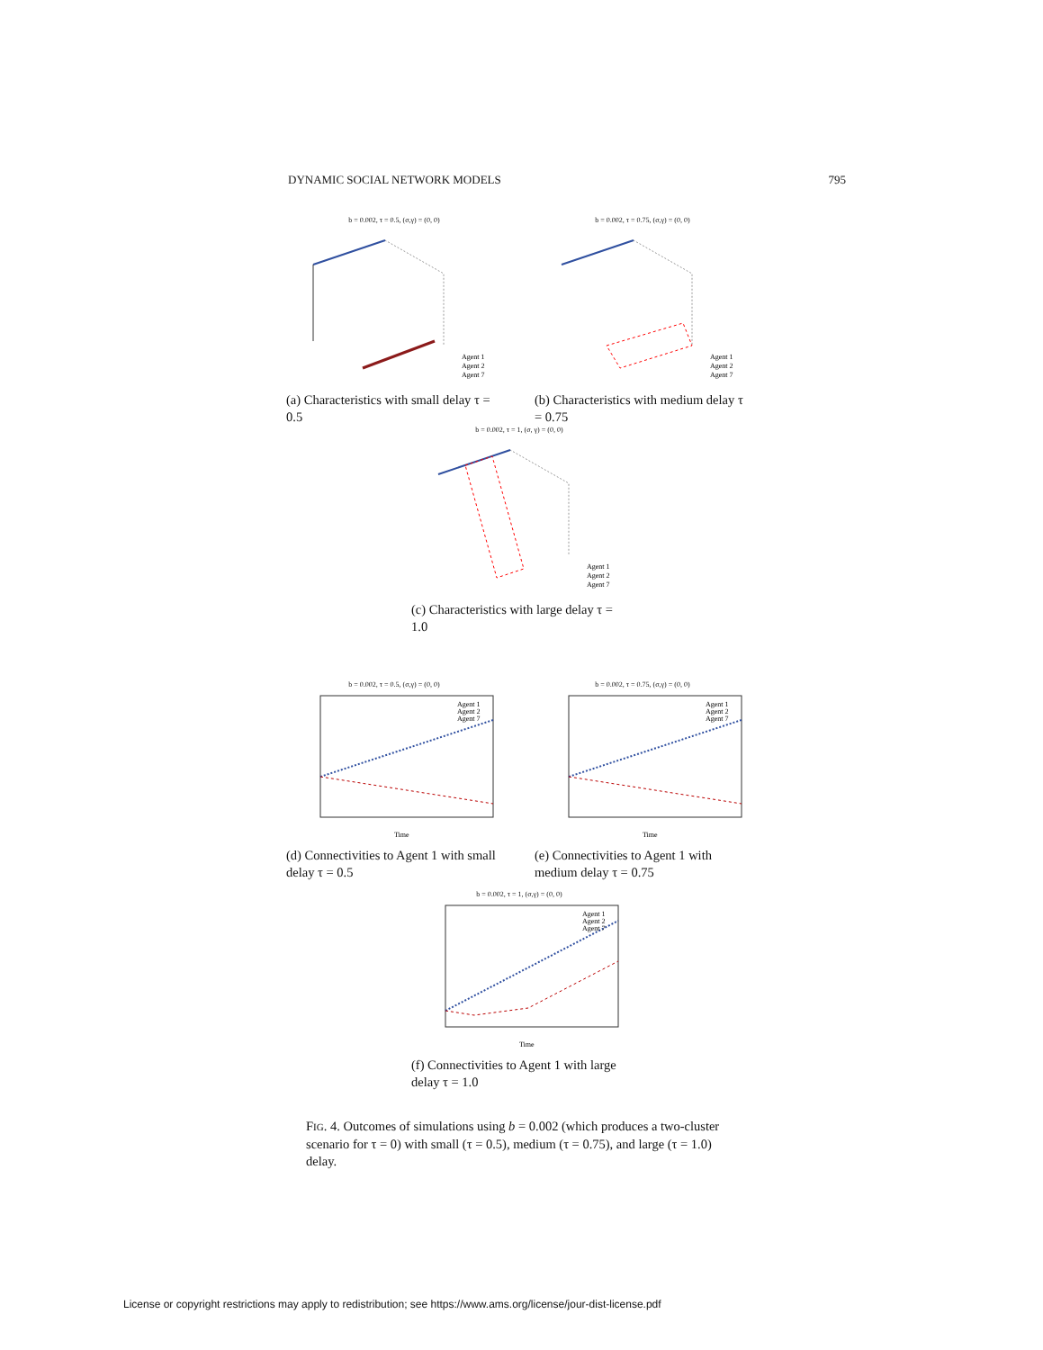DYNAMIC SOCIAL NETWORK MODELS 795
b = 0.002, τ = 0.5, (σ,γ) = (0, 0)
Agent 1
Agent 2
Agent 7
(a) Characteristics with small delay τ = 0.5
b = 0.002, τ = 0.75, (σ,γ) = (0, 0)
Agent 1
Agent 2
Agent 7
(b) Characteristics with medium delay τ = 0.75
b = 0.002, τ = 1, (σ, γ) = (0, 0)
Agent 1
Agent 2
Agent 7
(c) Characteristics with large delay τ = 1.0
b = 0.002, τ = 0.5, (σ,γ) = (0, 0)
Agent 1
Agent 2
Agent 7
Time
(d) Connectivities to Agent 1 with small delay τ = 0.5
b = 0.002, τ = 0.75, (σ,γ) = (0, 0)
Agent 1
Agent 2
Agent 7
Time
(e) Connectivities to Agent 1 with medium delay τ = 0.75
b = 0.002, τ = 1, (σ,γ) = (0, 0)
Agent 1
Agent 2
Agent 7
Time
(f) Connectivities to Agent 1 with large delay τ = 1.0
FIG. 4. Outcomes of simulations using b = 0.002 (which produces a two-cluster scenario for τ = 0) with small (τ = 0.5), medium (τ = 0.75), and large (τ = 1.0) delay.
License or copyright restrictions may apply to redistribution; see https://www.ams.org/license/jour-dist-license.pdf